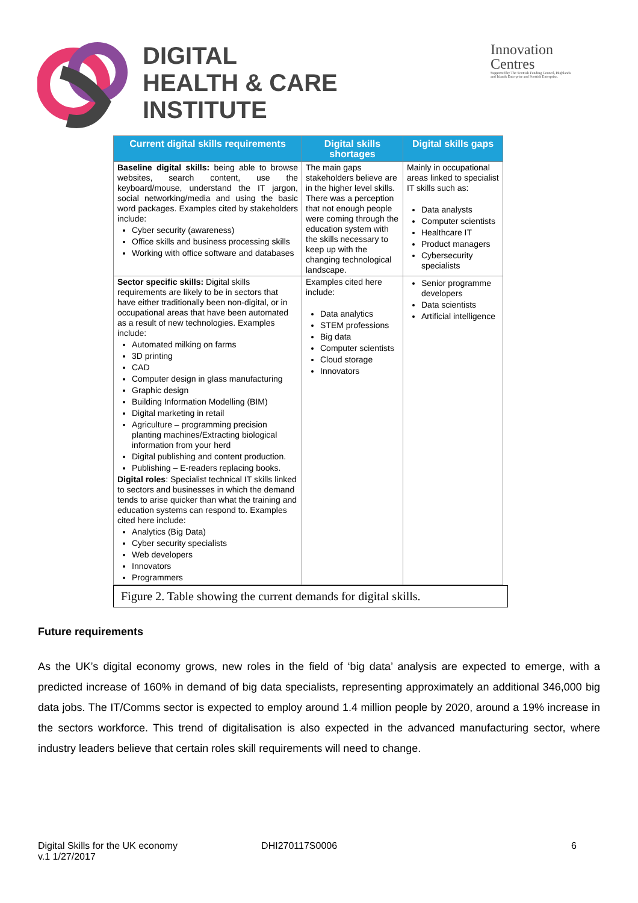DIGITAL
HEALTH & CARE
INSTITUTE
Innovation
Centres
Supported by The Scottish Funding Council, Highlands and Islands Enterprise and Scottish Enterprise.
| Current digital skills requirements | Digital skills shortages | Digital skills gaps |
| --- | --- | --- |
| Baseline digital skills: being able to browse websites, search content, use the keyboard/mouse, understand the IT jargon, social networking/media and using the basic word packages. Examples cited by stakeholders include: Cyber security (awareness) Office skills and business processing skills Working with office software and databases | The main gaps stakeholders believe are in the higher level skills. There was a perception that not enough people were coming through the education system with the skills necessary to keep up with the changing technological landscape. | Mainly in occupational areas linked to specialist IT skills such as: Data analysts Computer scientists Healthcare IT Product managers Cybersecurity specialists |
| Sector specific skills: Digital skills requirements are likely to be in sectors that have either traditionally been non-digital, or in occupational areas that have been automated as a result of new technologies. Examples include: Automated milking on farms 3D printing CAD Computer design in glass manufacturing Graphic design Building Information Modelling (BIM) Digital marketing in retail Agriculture – programming precision planting machines/Extracting biological information from your herd Digital publishing and content production. Publishing – E-readers replacing books. Digital roles : Specialist technical IT skills linked to sectors and businesses in which the demand tends to arise quicker than what the training and education systems can respond to. Examples cited here include: Analytics (Big Data) Cyber security specialists Web developers Innovators Programmers | Examples cited here include: Data analytics STEM professions Big data Computer scientists Cloud storage Innovators | Senior programme developers Data scientists Artificial intelligence |
Figure 2. Table showing the current demands for digital skills.
Future requirements
As the UK’s digital economy grows, new roles in the field of ‘big data’ analysis are expected to emerge, with a predicted increase of 160% in demand of big data specialists, representing approximately an additional 346,000 big data jobs. The IT/Comms sector is expected to employ around 1.4 million people by 2020, around a 19% increase in the sectors workforce. This trend of digitalisation is also expected in the advanced manufacturing sector, where industry leaders believe that certain roles skill requirements will need to change.
Digital Skills for the UK economy
v.1 1/27/2017
DHI270117S0006 6